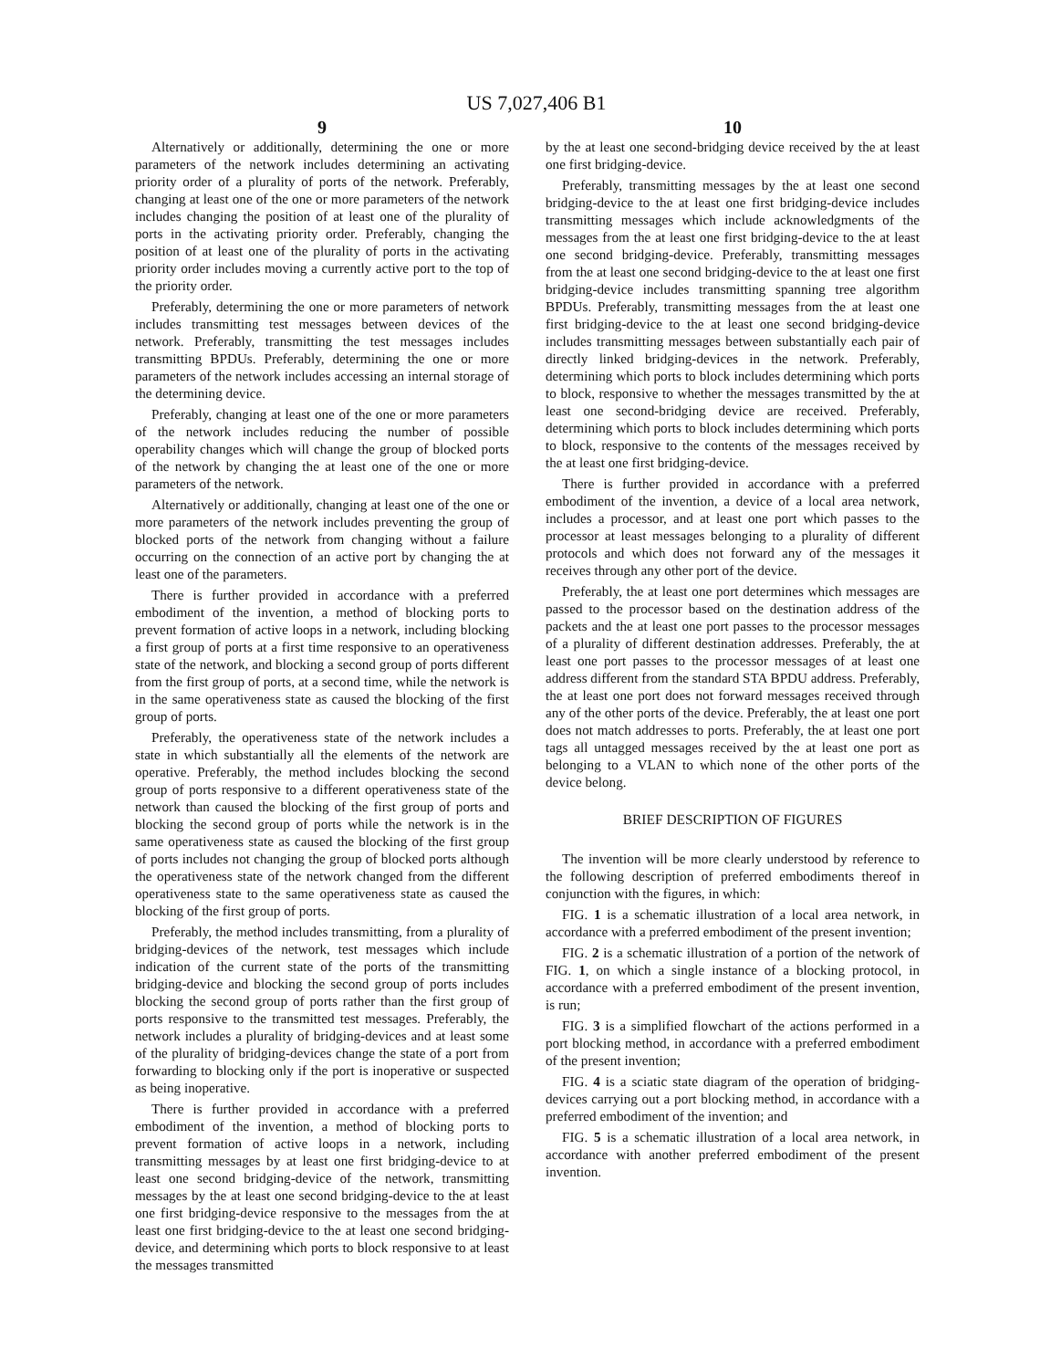US 7,027,406 B1
9
Alternatively or additionally, determining the one or more parameters of the network includes determining an activating priority order of a plurality of ports of the network. Preferably, changing at least one of the one or more parameters of the network includes changing the position of at least one of the plurality of ports in the activating priority order. Preferably, changing the position of at least one of the plurality of ports in the activating priority order includes moving a currently active port to the top of the priority order.
Preferably, determining the one or more parameters of network includes transmitting test messages between devices of the network. Preferably, transmitting the test messages includes transmitting BPDUs. Preferably, determining the one or more parameters of the network includes accessing an internal storage of the determining device.
Preferably, changing at least one of the one or more parameters of the network includes reducing the number of possible operability changes which will change the group of blocked ports of the network by changing the at least one of the one or more parameters of the network.
Alternatively or additionally, changing at least one of the one or more parameters of the network includes preventing the group of blocked ports of the network from changing without a failure occurring on the connection of an active port by changing the at least one of the parameters.
There is further provided in accordance with a preferred embodiment of the invention, a method of blocking ports to prevent formation of active loops in a network, including blocking a first group of ports at a first time responsive to an operativeness state of the network, and blocking a second group of ports different from the first group of ports, at a second time, while the network is in the same operativeness state as caused the blocking of the first group of ports.
Preferably, the operativeness state of the network includes a state in which substantially all the elements of the network are operative. Preferably, the method includes blocking the second group of ports responsive to a different operativeness state of the network than caused the blocking of the first group of ports and blocking the second group of ports while the network is in the same operativeness state as caused the blocking of the first group of ports includes not changing the group of blocked ports although the operativeness state of the network changed from the different operativeness state to the same operativeness state as caused the blocking of the first group of ports.
Preferably, the method includes transmitting, from a plurality of bridging-devices of the network, test messages which include indication of the current state of the ports of the transmitting bridging-device and blocking the second group of ports includes blocking the second group of ports rather than the first group of ports responsive to the transmitted test messages. Preferably, the network includes a plurality of bridging-devices and at least some of the plurality of bridging-devices change the state of a port from forwarding to blocking only if the port is inoperative or suspected as being inoperative.
There is further provided in accordance with a preferred embodiment of the invention, a method of blocking ports to prevent formation of active loops in a network, including transmitting messages by at least one first bridging-device to at least one second bridging-device of the network, transmitting messages by the at least one second bridging-device to the at least one first bridging-device responsive to the messages from the at least one first bridging-device to the at least one second bridging-device, and determining which ports to block responsive to at least the messages transmitted
10
by the at least one second-bridging device received by the at least one first bridging-device.
Preferably, transmitting messages by the at least one second bridging-device to the at least one first bridging-device includes transmitting messages which include acknowledgments of the messages from the at least one first bridging-device to the at least one second bridging-device. Preferably, transmitting messages from the at least one second bridging-device to the at least one first bridging-device includes transmitting spanning tree algorithm BPDUs. Preferably, transmitting messages from the at least one first bridging-device to the at least one second bridging-device includes transmitting messages between substantially each pair of directly linked bridging-devices in the network. Preferably, determining which ports to block includes determining which ports to block, responsive to whether the messages transmitted by the at least one second-bridging device are received. Preferably, determining which ports to block includes determining which ports to block, responsive to the contents of the messages received by the at least one first bridging-device.
There is further provided in accordance with a preferred embodiment of the invention, a device of a local area network, includes a processor, and at least one port which passes to the processor at least messages belonging to a plurality of different protocols and which does not forward any of the messages it receives through any other port of the device.
Preferably, the at least one port determines which messages are passed to the processor based on the destination address of the packets and the at least one port passes to the processor messages of a plurality of different destination addresses. Preferably, the at least one port passes to the processor messages of at least one address different from the standard STA BPDU address. Preferably, the at least one port does not forward messages received through any of the other ports of the device. Preferably, the at least one port does not match addresses to ports. Preferably, the at least one port tags all untagged messages received by the at least one port as belonging to a VLAN to which none of the other ports of the device belong.
BRIEF DESCRIPTION OF FIGURES
The invention will be more clearly understood by reference to the following description of preferred embodiments thereof in conjunction with the figures, in which:
FIG. 1 is a schematic illustration of a local area network, in accordance with a preferred embodiment of the present invention;
FIG. 2 is a schematic illustration of a portion of the network of FIG. 1, on which a single instance of a blocking protocol, in accordance with a preferred embodiment of the present invention, is run;
FIG. 3 is a simplified flowchart of the actions performed in a port blocking method, in accordance with a preferred embodiment of the present invention;
FIG. 4 is a sciatic state diagram of the operation of bridging-devices carrying out a port blocking method, in accordance with a preferred embodiment of the invention; and
FIG. 5 is a schematic illustration of a local area network, in accordance with another preferred embodiment of the present invention.